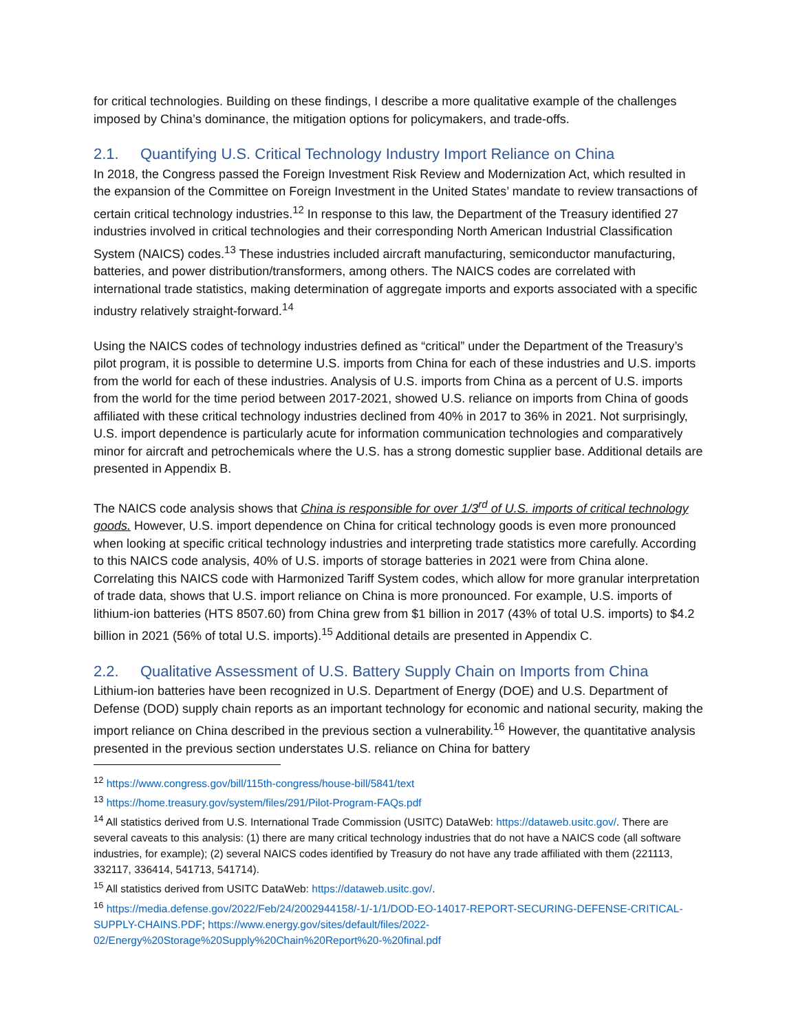for critical technologies. Building on these findings, I describe a more qualitative example of the challenges imposed by China’s dominance, the mitigation options for policymakers, and trade-offs.
2.1. Quantifying U.S. Critical Technology Industry Import Reliance on China
In 2018, the Congress passed the Foreign Investment Risk Review and Modernization Act, which resulted in the expansion of the Committee on Foreign Investment in the United States’ mandate to review transactions of certain critical technology industries.<sup>12</sup> In response to this law, the Department of the Treasury identified 27 industries involved in critical technologies and their corresponding North American Industrial Classification System (NAICS) codes.<sup>13</sup> These industries included aircraft manufacturing, semiconductor manufacturing, batteries, and power distribution/transformers, among others. The NAICS codes are correlated with international trade statistics, making determination of aggregate imports and exports associated with a specific industry relatively straight-forward.<sup>14</sup>
Using the NAICS codes of technology industries defined as “critical” under the Department of the Treasury’s pilot program, it is possible to determine U.S. imports from China for each of these industries and U.S. imports from the world for each of these industries. Analysis of U.S. imports from China as a percent of U.S. imports from the world for the time period between 2017-2021, showed U.S. reliance on imports from China of goods affiliated with these critical technology industries declined from 40% in 2017 to 36% in 2021. Not surprisingly, U.S. import dependence is particularly acute for information communication technologies and comparatively minor for aircraft and petrochemicals where the U.S. has a strong domestic supplier base. Additional details are presented in Appendix B.
The NAICS code analysis shows that China is responsible for over 1/3<sup>rd</sup> of U.S. imports of critical technology goods. However, U.S. import dependence on China for critical technology goods is even more pronounced when looking at specific critical technology industries and interpreting trade statistics more carefully. According to this NAICS code analysis, 40% of U.S. imports of storage batteries in 2021 were from China alone. Correlating this NAICS code with Harmonized Tariff System codes, which allow for more granular interpretation of trade data, shows that U.S. import reliance on China is more pronounced. For example, U.S. imports of lithium-ion batteries (HTS 8507.60) from China grew from $1 billion in 2017 (43% of total U.S. imports) to $4.2 billion in 2021 (56% of total U.S. imports).<sup>15</sup> Additional details are presented in Appendix C.
2.2. Qualitative Assessment of U.S. Battery Supply Chain on Imports from China
Lithium-ion batteries have been recognized in U.S. Department of Energy (DOE) and U.S. Department of Defense (DOD) supply chain reports as an important technology for economic and national security, making the import reliance on China described in the previous section a vulnerability.<sup>16</sup> However, the quantitative analysis presented in the previous section understates U.S. reliance on China for battery
<sup>12</sup> https://www.congress.gov/bill/115th-congress/house-bill/5841/text
<sup>13</sup> https://home.treasury.gov/system/files/291/Pilot-Program-FAQs.pdf
<sup>14</sup> All statistics derived from U.S. International Trade Commission (USITC) DataWeb: https://dataweb.usitc.gov/. There are several caveats to this analysis: (1) there are many critical technology industries that do not have a NAICS code (all software industries, for example); (2) several NAICS codes identified by Treasury do not have any trade affiliated with them (221113, 332117, 336414, 541713, 541714).
<sup>15</sup> All statistics derived from USITC DataWeb: https://dataweb.usitc.gov/.
<sup>16</sup> https://media.defense.gov/2022/Feb/24/2002944158/-1/-1/1/DOD-EO-14017-REPORT-SECURING-DEFENSE-CRITICAL-SUPPLY-CHAINS.PDF; https://www.energy.gov/sites/default/files/2022-02/Energy%20Storage%20Supply%20Chain%20Report%20-%20final.pdf